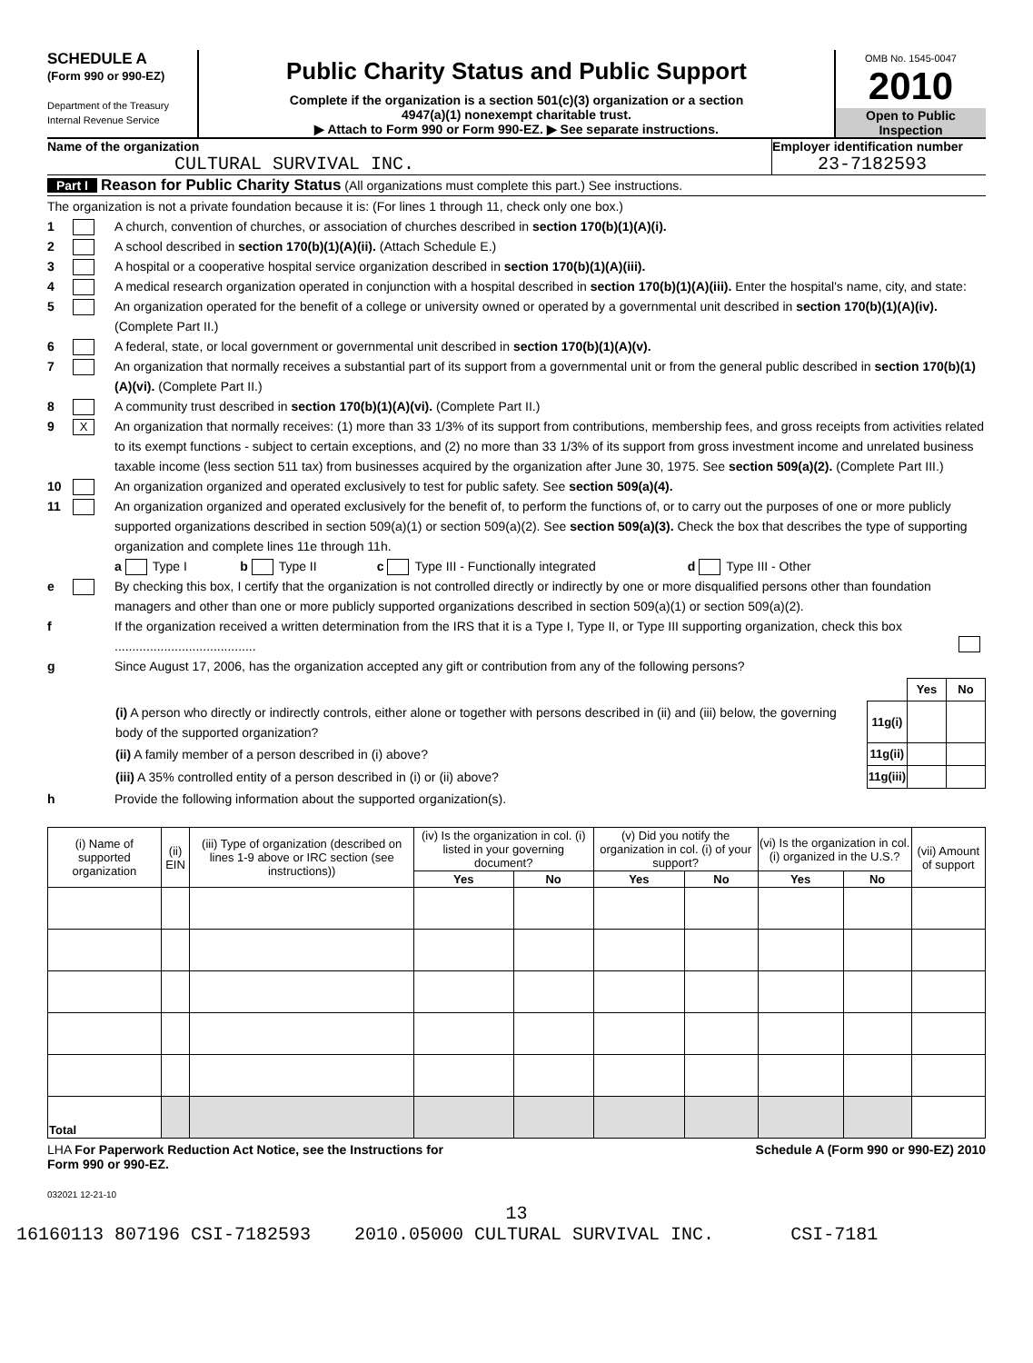SCHEDULE A
(Form 990 or 990-EZ)
Department of the Treasury
Internal Revenue Service
Public Charity Status and Public Support
Complete if the organization is a section 501(c)(3) organization or a section
4947(a)(1) nonexempt charitable trust.
▶ Attach to Form 990 or Form 990-EZ. ▶ See separate instructions.
OMB No. 1545-0047
2010
Open to Public
Inspection
Name of the organization
CULTURAL SURVIVAL INC.
Employer identification number
23-7182593
Part I Reason for Public Charity Status (All organizations must complete this part.) See instructions.
The organization is not a private foundation because it is: (For lines 1 through 11, check only one box.)
1 A church, convention of churches, or association of churches described in section 170(b)(1)(A)(i).
2 A school described in section 170(b)(1)(A)(ii). (Attach Schedule E.)
3 A hospital or a cooperative hospital service organization described in section 170(b)(1)(A)(iii).
4 A medical research organization operated in conjunction with a hospital described in section 170(b)(1)(A)(iii). Enter the hospital's name, city, and state:
5 An organization operated for the benefit of a college or university owned or operated by a governmental unit described in section 170(b)(1)(A)(iv). (Complete Part II.)
6 A federal, state, or local government or governmental unit described in section 170(b)(1)(A)(v).
7 An organization that normally receives a substantial part of its support from a governmental unit or from the general public described in section 170(b)(1)(A)(vi). (Complete Part II.)
8 A community trust described in section 170(b)(1)(A)(vi). (Complete Part II.)
9
X
An organization that normally receives: (1) more than 33 1/3% of its support from contributions, membership fees, and gross receipts from activities related to its exempt functions - subject to certain exceptions, and (2) no more than 33 1/3% of its support from gross investment income and unrelated business taxable income (less section 511 tax) from businesses acquired by the organization after June 30, 1975. See section 509(a)(2). (Complete Part III.)
10 An organization organized and operated exclusively to test for public safety. See section 509(a)(4).
11 An organization organized and operated exclusively for the benefit of, to perform the functions of, or to carry out the purposes of one or more publicly supported organizations described in section 509(a)(1) or section 509(a)(2). See section 509(a)(3). Check the box that describes the type of supporting organization and complete lines 11e through 11h.
a Type I b Type II c Type III - Functionally integrated d Type III - Other
e By checking this box, I certify that the organization is not controlled directly or indirectly by one or more disqualified persons other than foundation managers and other than one or more publicly supported organizations described in section 509(a)(1) or section 509(a)(2).
f If the organization received a written determination from the IRS that it is a Type I, Type II, or Type III supporting organization, check this box ........................................
g Since August 17, 2006, has the organization accepted any gift or contribution from any of the following persons?
| | | Yes | No |
| (i) A person who directly or indirectly controls, either alone or together with persons described in (ii) and (iii) below, the governing body of the supported organization? | 11g(i) | | |
| (ii) A family member of a person described in (i) above? | 11g(ii) | | |
| (iii) A 35% controlled entity of a person described in (i) or (ii) above? | 11g(iii) | | |
h Provide the following information about the supported organization(s).
| (i) Name of supported organization | (ii) EIN | (iii) Type of organization (described on lines 1-9 above or IRC section (see instructions)) | (iv) Is the organization in col. (i) listed in your governing document? | | (v) Did you notify the organization in col. (i) of your support? | | (vi) Is the organization in col. (i) organized in the U.S.? | | (vii) Amount of support |
| --- | --- | --- | --- | --- | --- | --- | --- | --- | --- |
| | | | Yes | No | Yes | No | Yes | No | |
| Total | | | | | | | | | |
LHA For Paperwork Reduction Act Notice, see the Instructions for
Form 990 or 990-EZ.
Schedule A (Form 990 or 990-EZ) 2010
032021 12-21-10
13
16160113 807196 CSI-7182593 2010.05000 CULTURAL SURVIVAL INC. CSI-7181